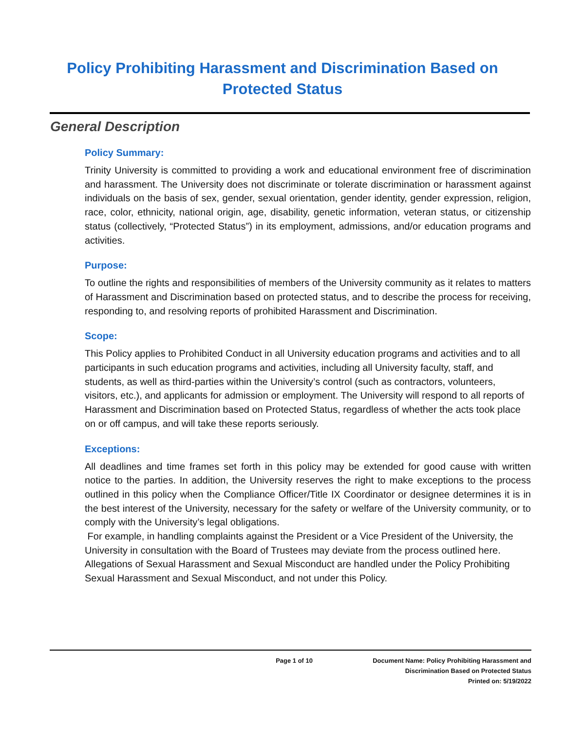Policy Prohibiting Harassment and Discrimination Based on Protected Status
General Description
Policy Summary:
Trinity University is committed to providing a work and educational environment free of discrimination and harassment. The University does not discriminate or tolerate discrimination or harassment against individuals on the basis of sex, gender, sexual orientation, gender identity, gender expression, religion, race, color, ethnicity, national origin, age, disability, genetic information, veteran status, or citizenship status (collectively, “Protected Status”) in its employment, admissions, and/or education programs and activities.
Purpose:
To outline the rights and responsibilities of members of the University community as it relates to matters of Harassment and Discrimination based on protected status, and to describe the process for receiving, responding to, and resolving reports of prohibited Harassment and Discrimination.
Scope:
This Policy applies to Prohibited Conduct in all University education programs and activities and to all participants in such education programs and activities, including all University faculty, staff, and students, as well as third-parties within the University’s control (such as contractors, volunteers, visitors, etc.), and applicants for admission or employment. The University will respond to all reports of Harassment and Discrimination based on Protected Status, regardless of whether the acts took place on or off campus, and will take these reports seriously.
Exceptions:
All deadlines and time frames set forth in this policy may be extended for good cause with written notice to the parties. In addition, the University reserves the right to make exceptions to the process outlined in this policy when the Compliance Officer/Title IX Coordinator or designee determines it is in the best interest of the University, necessary for the safety or welfare of the University community, or to comply with the University’s legal obligations.
For example, in handling complaints against the President or a Vice President of the University, the University in consultation with the Board of Trustees may deviate from the process outlined here. Allegations of Sexual Harassment and Sexual Misconduct are handled under the Policy Prohibiting Sexual Harassment and Sexual Misconduct, and not under this Policy.
Page 1 of 10 Document Name: Policy Prohibiting Harassment and
Discrimination Based on Protected Status
Printed on: 5/19/2022